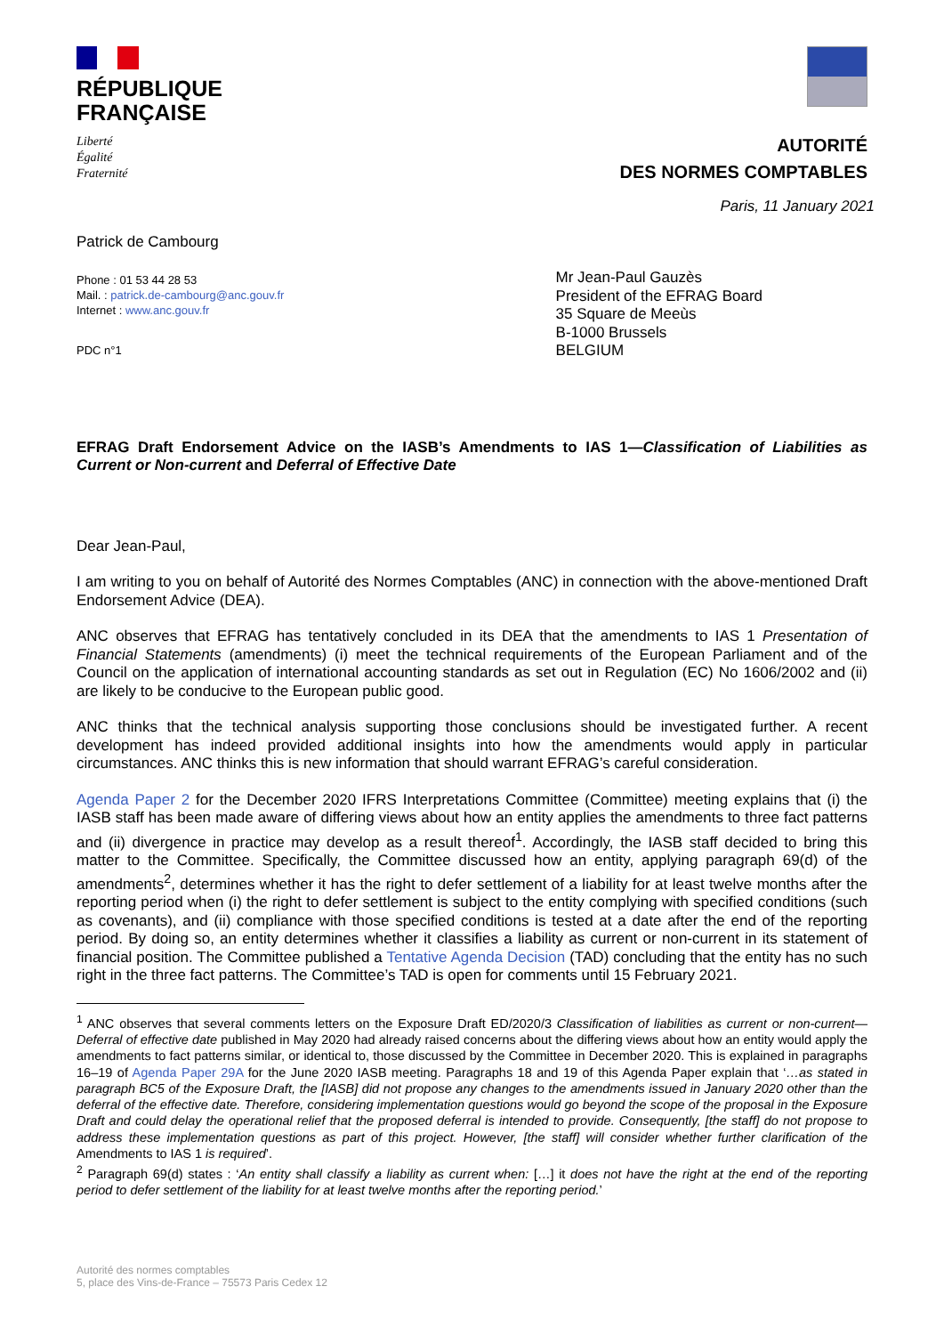RÉPUBLIQUE
FRANÇAISE
Liberté
Égalité
Fraternité
AUTORITÉ
DES NORMES COMPTABLES
Paris, 11 January 2021
Patrick de Cambourg
Phone : 01 53 44 28 53
Mail. : patrick.de-cambourg@anc.gouv.fr
Internet : www.anc.gouv.fr
PDC n°1
Mr Jean-Paul Gauzès
President of the EFRAG Board
35 Square de Meeùs
B-1000 Brussels
BELGIUM
EFRAG Draft Endorsement Advice on the IASB’s Amendments to IAS 1—Classification of Liabilities as Current or Non-current and Deferral of Effective Date
Dear Jean-Paul,
I am writing to you on behalf of Autorité des Normes Comptables (ANC) in connection with the above-mentioned Draft Endorsement Advice (DEA).
ANC observes that EFRAG has tentatively concluded in its DEA that the amendments to IAS 1 Presentation of Financial Statements (amendments) (i) meet the technical requirements of the European Parliament and of the Council on the application of international accounting standards as set out in Regulation (EC) No 1606/2002 and (ii) are likely to be conducive to the European public good.
ANC thinks that the technical analysis supporting those conclusions should be investigated further. A recent development has indeed provided additional insights into how the amendments would apply in particular circumstances. ANC thinks this is new information that should warrant EFRAG’s careful consideration.
Agenda Paper 2 for the December 2020 IFRS Interpretations Committee (Committee) meeting explains that (i) the IASB staff has been made aware of differing views about how an entity applies the amendments to three fact patterns and (ii) divergence in practice may develop as a result thereof<sup>1</sup>. Accordingly, the IASB staff decided to bring this matter to the Committee. Specifically, the Committee discussed how an entity, applying paragraph 69(d) of the amendments<sup>2</sup>, determines whether it has the right to defer settlement of a liability for at least twelve months after the reporting period when (i) the right to defer settlement is subject to the entity complying with specified conditions (such as covenants), and (ii) compliance with those specified conditions is tested at a date after the end of the reporting period. By doing so, an entity determines whether it classifies a liability as current or non-current in its statement of financial position. The Committee published a Tentative Agenda Decision (TAD) concluding that the entity has no such right in the three fact patterns. The Committee’s TAD is open for comments until 15 February 2021.
<sup>1</sup> ANC observes that several comments letters on the Exposure Draft ED/2020/3 Classification of liabilities as current or non-current—Deferral of effective date published in May 2020 had already raised concerns about the differing views about how an entity would apply the amendments to fact patterns similar, or identical to, those discussed by the Committee in December 2020. This is explained in paragraphs 16–19 of Agenda Paper 29A for the June 2020 IASB meeting. Paragraphs 18 and 19 of this Agenda Paper explain that ‘…as stated in paragraph BC5 of the Exposure Draft, the [IASB] did not propose any changes to the amendments issued in January 2020 other than the deferral of the effective date. Therefore, considering implementation questions would go beyond the scope of the proposal in the Exposure Draft and could delay the operational relief that the proposed deferral is intended to provide. Consequently, [the staff] do not propose to address these implementation questions as part of this project. However, [the staff] will consider whether further clarification of the Amendments to IAS 1 is required’.
<sup>2</sup> Paragraph 69(d) states : ‘An entity shall classify a liability as current when: […] it does not have the right at the end of the reporting period to defer settlement of the liability for at least twelve months after the reporting period.’
Autorité des normes comptables
5, place des Vins-de-France – 75573 Paris Cedex 12